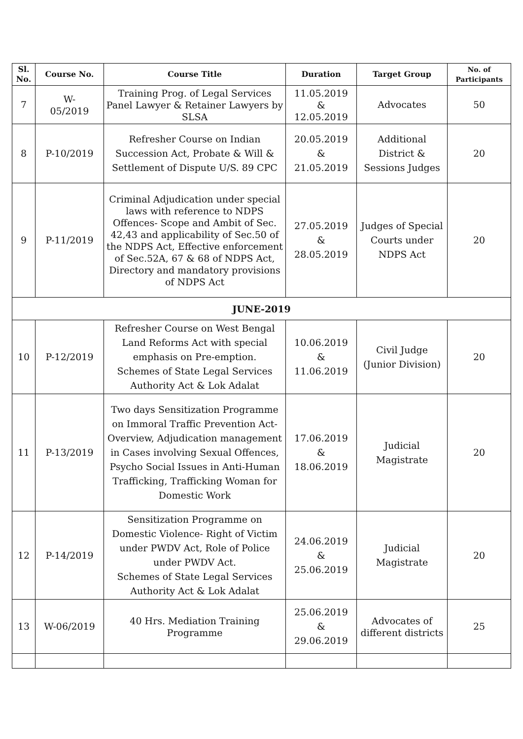| Sl. No. | Course No. | Course Title | Duration | Target Group | No. of Participants |
| --- | --- | --- | --- | --- | --- |
| 7 | W- 05/2019 | Training Prog. of Legal Services Panel Lawyer & Retainer Lawyers by SLSA | 11.05.2019 & 12.05.2019 | Advocates | 50 |
| 8 | P-10/2019 | Refresher Course on Indian Succession Act, Probate & Will & Settlement of Dispute U/S. 89 CPC | 20.05.2019 & 21.05.2019 | Additional District & Sessions Judges | 20 |
| 9 | P-11/2019 | Criminal Adjudication under special laws with reference to NDPS Offences- Scope and Ambit of Sec. 42,43 and applicability of Sec.50 of the NDPS Act, Effective enforcement of Sec.52A, 67 & 68 of NDPS Act, Directory and mandatory provisions of NDPS Act | 27.05.2019 & 28.05.2019 | Judges of Special Courts under NDPS Act | 20 |
| JUNE-2019 | | | | | |
| 10 | P-12/2019 | Refresher Course on West Bengal Land Reforms Act with special emphasis on Pre-emption. Schemes of State Legal Services Authority Act & Lok Adalat | 10.06.2019 & 11.06.2019 | Civil Judge (Junior Division) | 20 |
| 11 | P-13/2019 | Two days Sensitization Programme on Immoral Traffic Prevention Act- Overview, Adjudication management in Cases involving Sexual Offences, Psycho Social Issues in Anti-Human Trafficking, Trafficking Woman for Domestic Work | 17.06.2019 & 18.06.2019 | Judicial Magistrate | 20 |
| 12 | P-14/2019 | Sensitization Programme on Domestic Violence- Right of Victim under PWDV Act, Role of Police under PWDV Act. Schemes of State Legal Services Authority Act & Lok Adalat | 24.06.2019 & 25.06.2019 | Judicial Magistrate | 20 |
| 13 | W-06/2019 | 40 Hrs. Mediation Training Programme | 25.06.2019 & 29.06.2019 | Advocates of different districts | 25 |